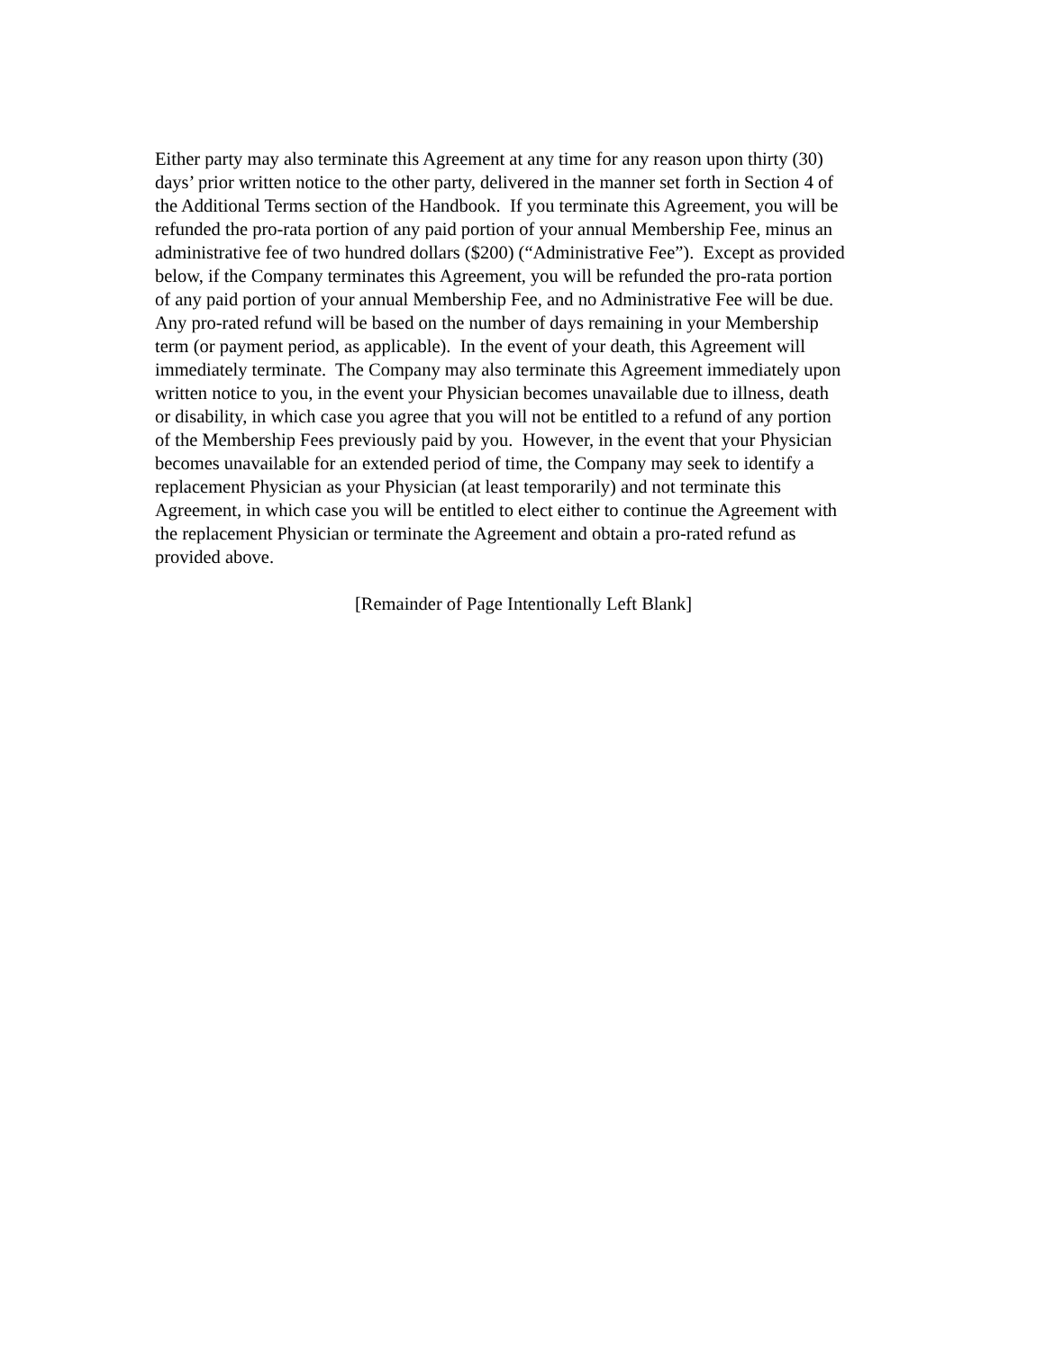Either party may also terminate this Agreement at any time for any reason upon thirty (30)
days’ prior written notice to the other party, delivered in the manner set forth in Section 4 of
the Additional Terms section of the Handbook. If you terminate this Agreement, you will be
refunded the pro-rata portion of any paid portion of your annual Membership Fee, minus an
administrative fee of two hundred dollars ($200) (“Administrative Fee”). Except as provided
below, if the Company terminates this Agreement, you will be refunded the pro-rata portion
of any paid portion of your annual Membership Fee, and no Administrative Fee will be due.
Any pro-rated refund will be based on the number of days remaining in your Membership
term (or payment period, as applicable). In the event of your death, this Agreement will
immediately terminate. The Company may also terminate this Agreement immediately upon
written notice to you, in the event your Physician becomes unavailable due to illness, death
or disability, in which case you agree that you will not be entitled to a refund of any portion
of the Membership Fees previously paid by you. However, in the event that your Physician
becomes unavailable for an extended period of time, the Company may seek to identify a
replacement Physician as your Physician (at least temporarily) and not terminate this
Agreement, in which case you will be entitled to elect either to continue the Agreement with
the replacement Physician or terminate the Agreement and obtain a pro-rated refund as
provided above.
[Remainder of Page Intentionally Left Blank]